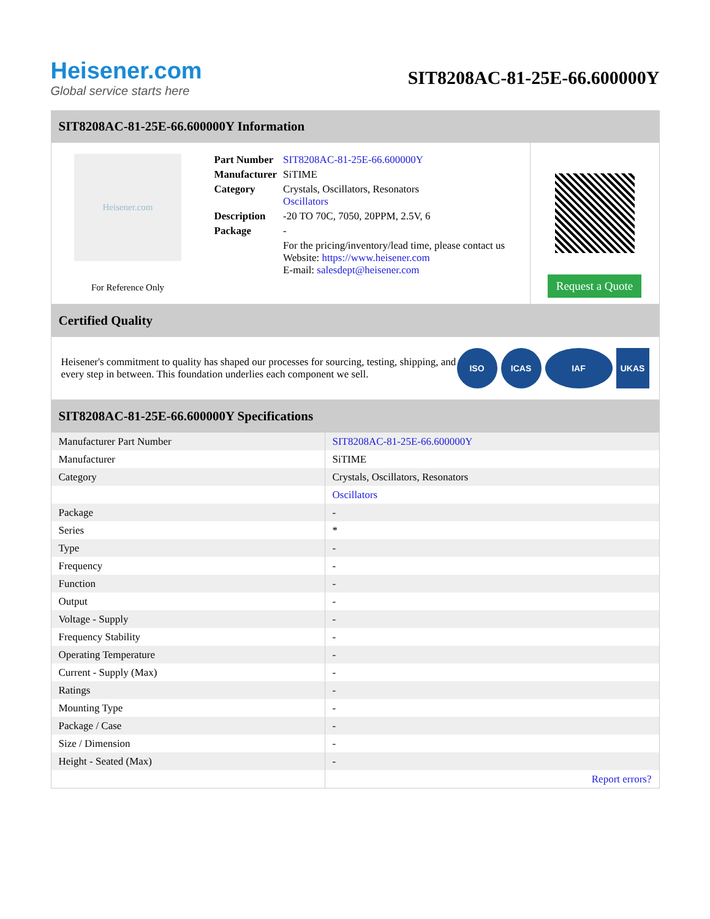Heisener.com
Global service starts here
SIT8208AC-81-25E-66.600000Y
SIT8208AC-81-25E-66.600000Y Information
Heisener.com
For Reference Only
| Part Number | SIT8208AC-81-25E-66.600000Y |
| Manufacturer | SiTIME |
| Category | Crystals, Oscillators, Resonators Oscillators |
| Description | -20 TO 70C, 7050, 20PPM, 2.5V, 6 |
| Package | - |
| | For the pricing/inventory/lead time, please contact us Website: https://www.heisener.com E-mail: salesdept@heisener.com |
Request a Quote
Certified Quality
Heisener's commitment to quality has shaped our processes for sourcing, testing, shipping, and every step in between. This foundation underlies each component we sell.
ISO ICAS IAF UKAS
SIT8208AC-81-25E-66.600000Y Specifications
| Manufacturer Part Number | SIT8208AC-81-25E-66.600000Y |
| Manufacturer | SiTIME |
| Category | Crystals, Oscillators, Resonators |
| | Oscillators |
| Package | - |
| Series | * |
| Type | - |
| Frequency | - |
| Function | - |
| Output | - |
| Voltage - Supply | - |
| Frequency Stability | - |
| Operating Temperature | - |
| Current - Supply (Max) | - |
| Ratings | - |
| Mounting Type | - |
| Package / Case | - |
| Size / Dimension | - |
| Height - Seated (Max) | - |
| | Report errors? |